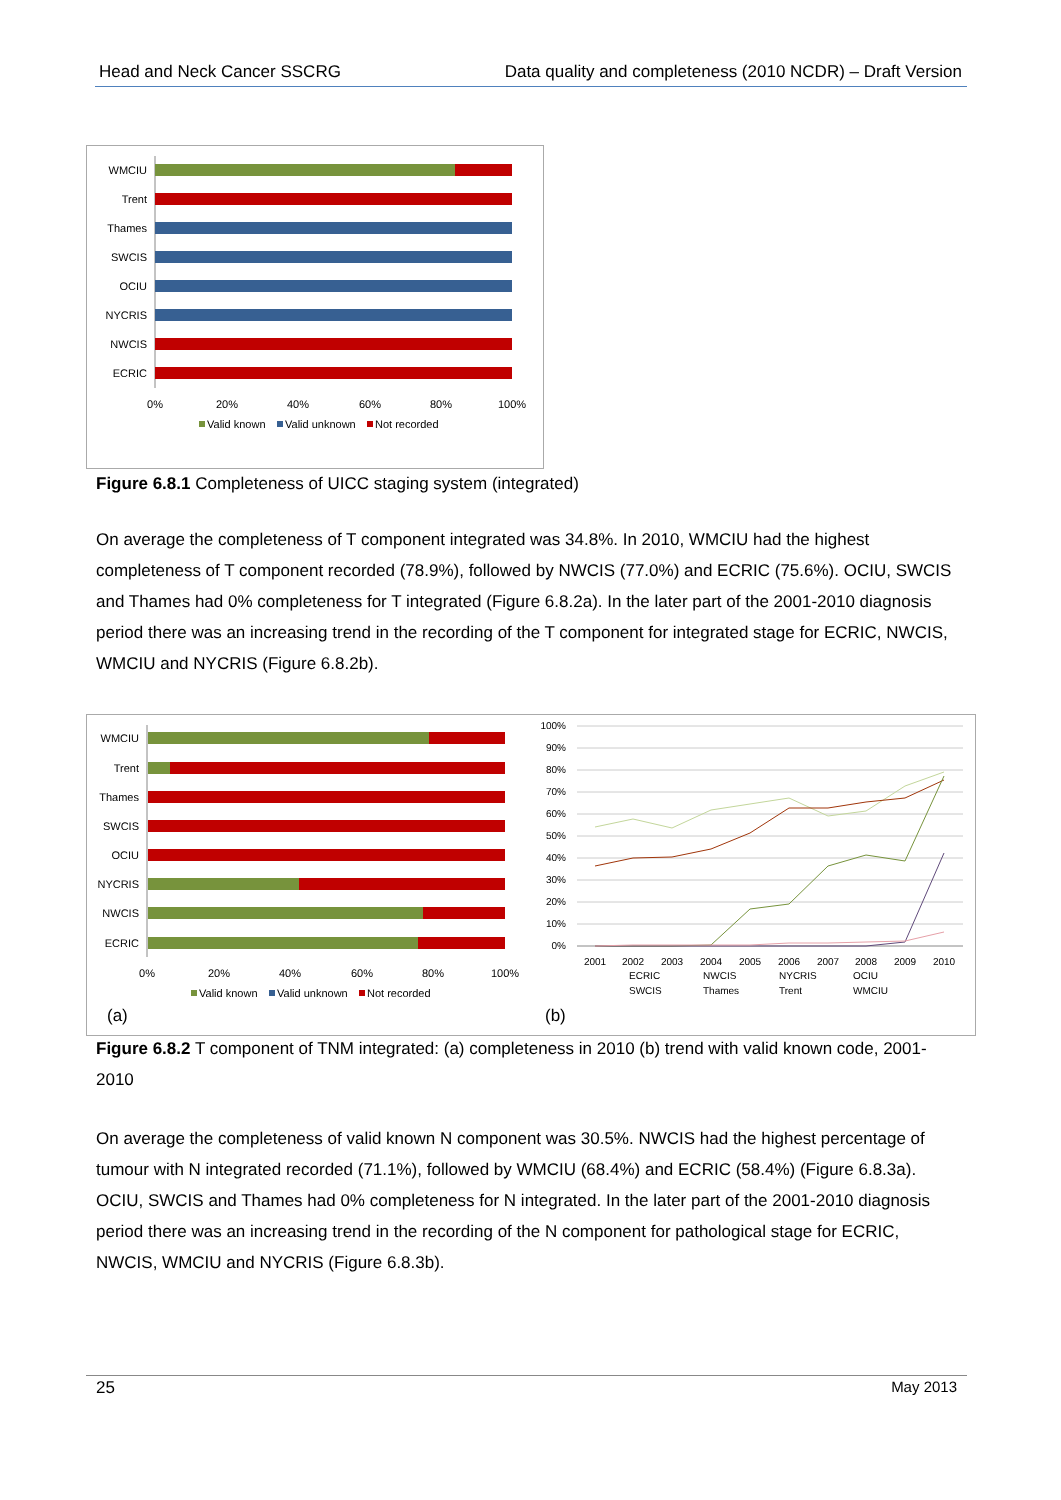Head and Neck Cancer SSCRG Data quality and completeness (2010 NCDR) – Draft Version
WMCIU
Trent
Thames
SWCIS
OCIU
NYCRIS
NWCIS
ECRIC
0%
20%
40%
60%
80%
100%
Valid known
Valid unknown
Not recorded
Figure 6.8.1 Completeness of UICC staging system (integrated)
On average the completeness of T component integrated was 34.8%. In 2010, WMCIU had the highest completeness of T component recorded (78.9%), followed by NWCIS (77.0%) and ECRIC (75.6%). OCIU, SWCIS and Thames had 0% completeness for T integrated (Figure 6.8.2a). In the later part of the 2001-2010 diagnosis period there was an increasing trend in the recording of the T component for integrated stage for ECRIC, NWCIS, WMCIU and NYCRIS (Figure 6.8.2b).
WMCIU
Trent
Thames
SWCIS
OCIU
NYCRIS
NWCIS
ECRIC
0%
20%
40%
60%
80%
100%
Valid known
Valid unknown
Not recorded
(a)
100%
90%
80%
70%
60%
50%
40%
30%
20%
10%
0%
2001
2002
2003
2004
2005
2006
2007
2008
2009
2010
ECRIC
NWCIS
NYCRIS
OCIU
SWCIS
Thames
Trent
WMCIU
(b)
Figure 6.8.2 T component of TNM integrated: (a) completeness in 2010 (b) trend with valid known code, 2001-2010
On average the completeness of valid known N component was 30.5%. NWCIS had the highest percentage of tumour with N integrated recorded (71.1%), followed by WMCIU (68.4%) and ECRIC (58.4%) (Figure 6.8.3a). OCIU, SWCIS and Thames had 0% completeness for N integrated. In the later part of the 2001-2010 diagnosis period there was an increasing trend in the recording of the N component for pathological stage for ECRIC, NWCIS, WMCIU and NYCRIS (Figure 6.8.3b).
25 May 2013